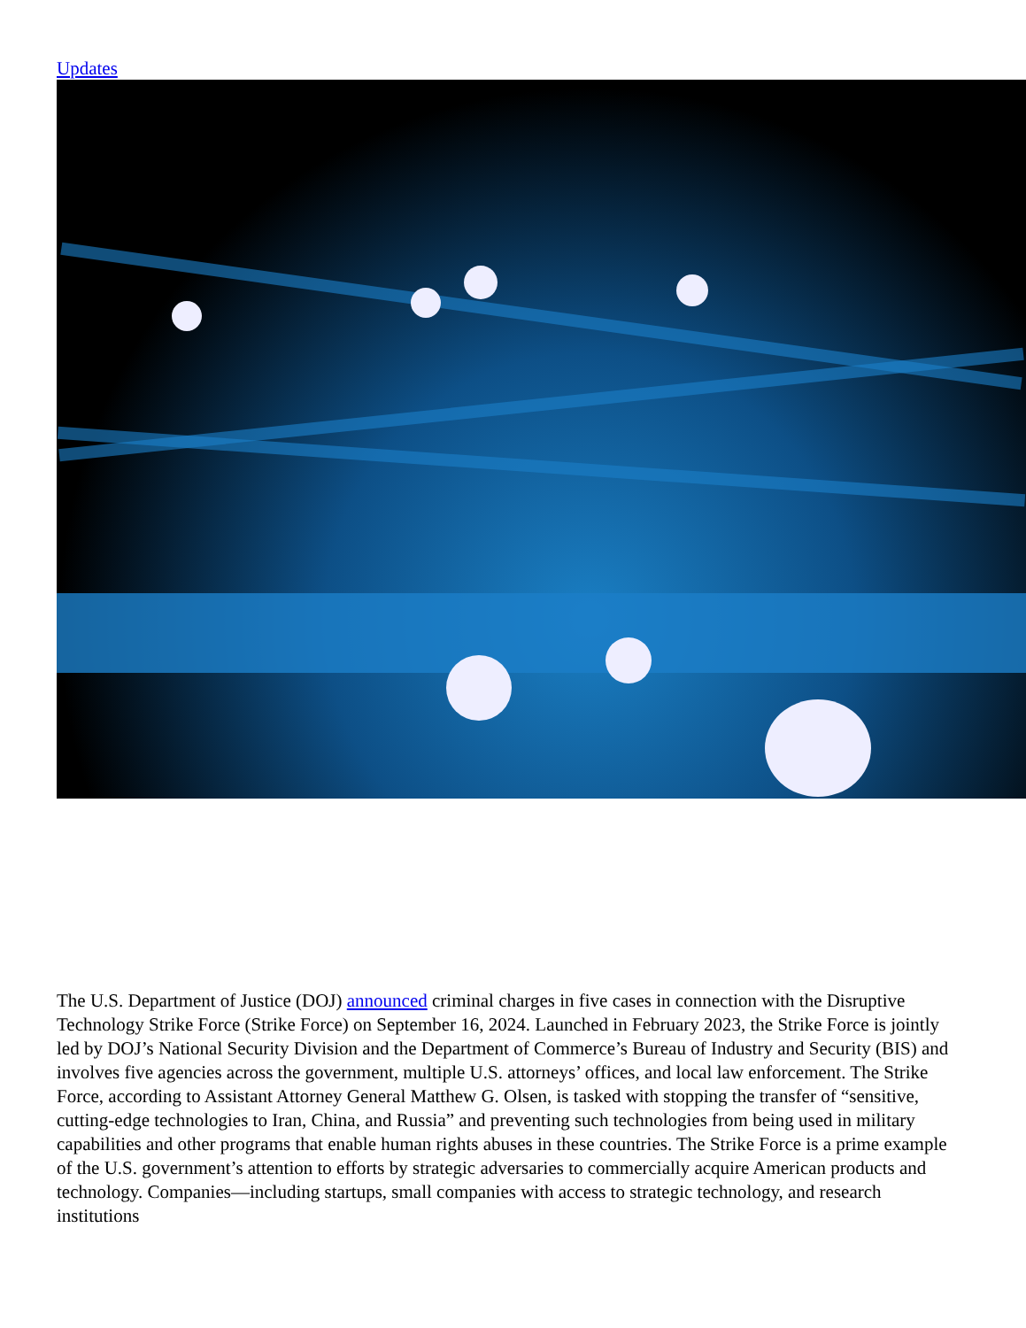Updates
The U.S. Department of Justice (DOJ) announced criminal charges in five cases in connection with the Disruptive Technology Strike Force (Strike Force) on September 16, 2024. Launched in February 2023, the Strike Force is jointly led by DOJ’s National Security Division and the Department of Commerce’s Bureau of Industry and Security (BIS) and involves five agencies across the government, multiple U.S. attorneys’ offices, and local law enforcement. The Strike Force, according to Assistant Attorney General Matthew G. Olsen, is tasked with stopping the transfer of “sensitive, cutting-edge technologies to Iran, China, and Russia” and preventing such technologies from being used in military capabilities and other programs that enable human rights abuses in these countries. The Strike Force is a prime example of the U.S. government’s attention to efforts by strategic adversaries to commercially acquire American products and technology. Companies—including startups, small companies with access to strategic technology, and research institutions